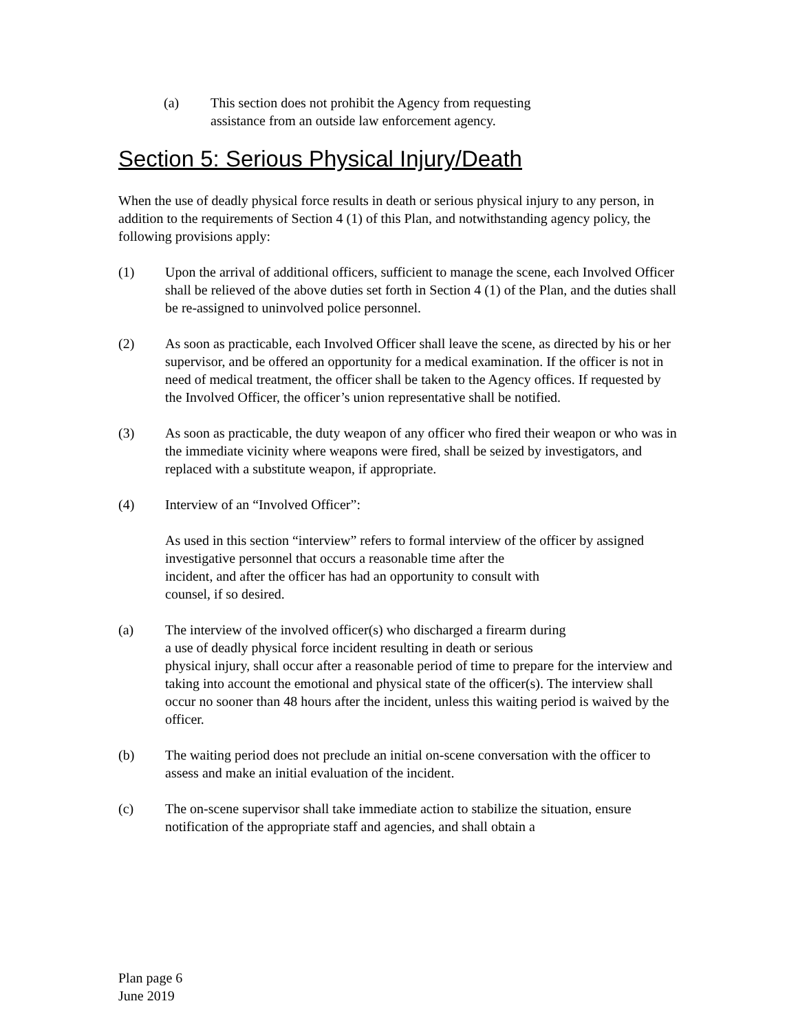(a) This section does not prohibit the Agency from requesting
assistance from an outside law enforcement agency.
Section 5: Serious Physical Injury/Death
When the use of deadly physical force results in death or serious physical injury to any person, in addition to the requirements of Section 4 (1) of this Plan, and notwithstanding agency policy, the following provisions apply:
(1) Upon the arrival of additional officers, sufficient to manage the scene, each Involved Officer shall be relieved of the above duties set forth in Section 4 (1) of the Plan, and the duties shall be re-assigned to uninvolved police personnel.
(2) As soon as practicable, each Involved Officer shall leave the scene, as directed by his or her supervisor, and be offered an opportunity for a medical examination. If the officer is not in need of medical treatment, the officer shall be taken to the Agency offices. If requested by the Involved Officer, the officer’s union representative shall be notified.
(3) As soon as practicable, the duty weapon of any officer who fired their weapon or who was in the immediate vicinity where weapons were fired, shall be seized by investigators, and replaced with a substitute weapon, if appropriate.
(4) Interview of an “Involved Officer”:
As used in this section “interview” refers to formal interview of the officer by assigned investigative personnel that occurs a reasonable time after the
incident, and after the officer has had an opportunity to consult with
counsel, if so desired.
(a) The interview of the involved officer(s) who discharged a firearm during
a use of deadly physical force incident resulting in death or serious
physical injury, shall occur after a reasonable period of time to prepare for the interview and taking into account the emotional and physical state of the officer(s). The interview shall occur no sooner than 48 hours after the incident, unless this waiting period is waived by the officer.
(b) The waiting period does not preclude an initial on-scene conversation with the officer to assess and make an initial evaluation of the incident.
(c) The on-scene supervisor shall take immediate action to stabilize the situation, ensure notification of the appropriate staff and agencies, and shall obtain a
Plan page 6
June 2019